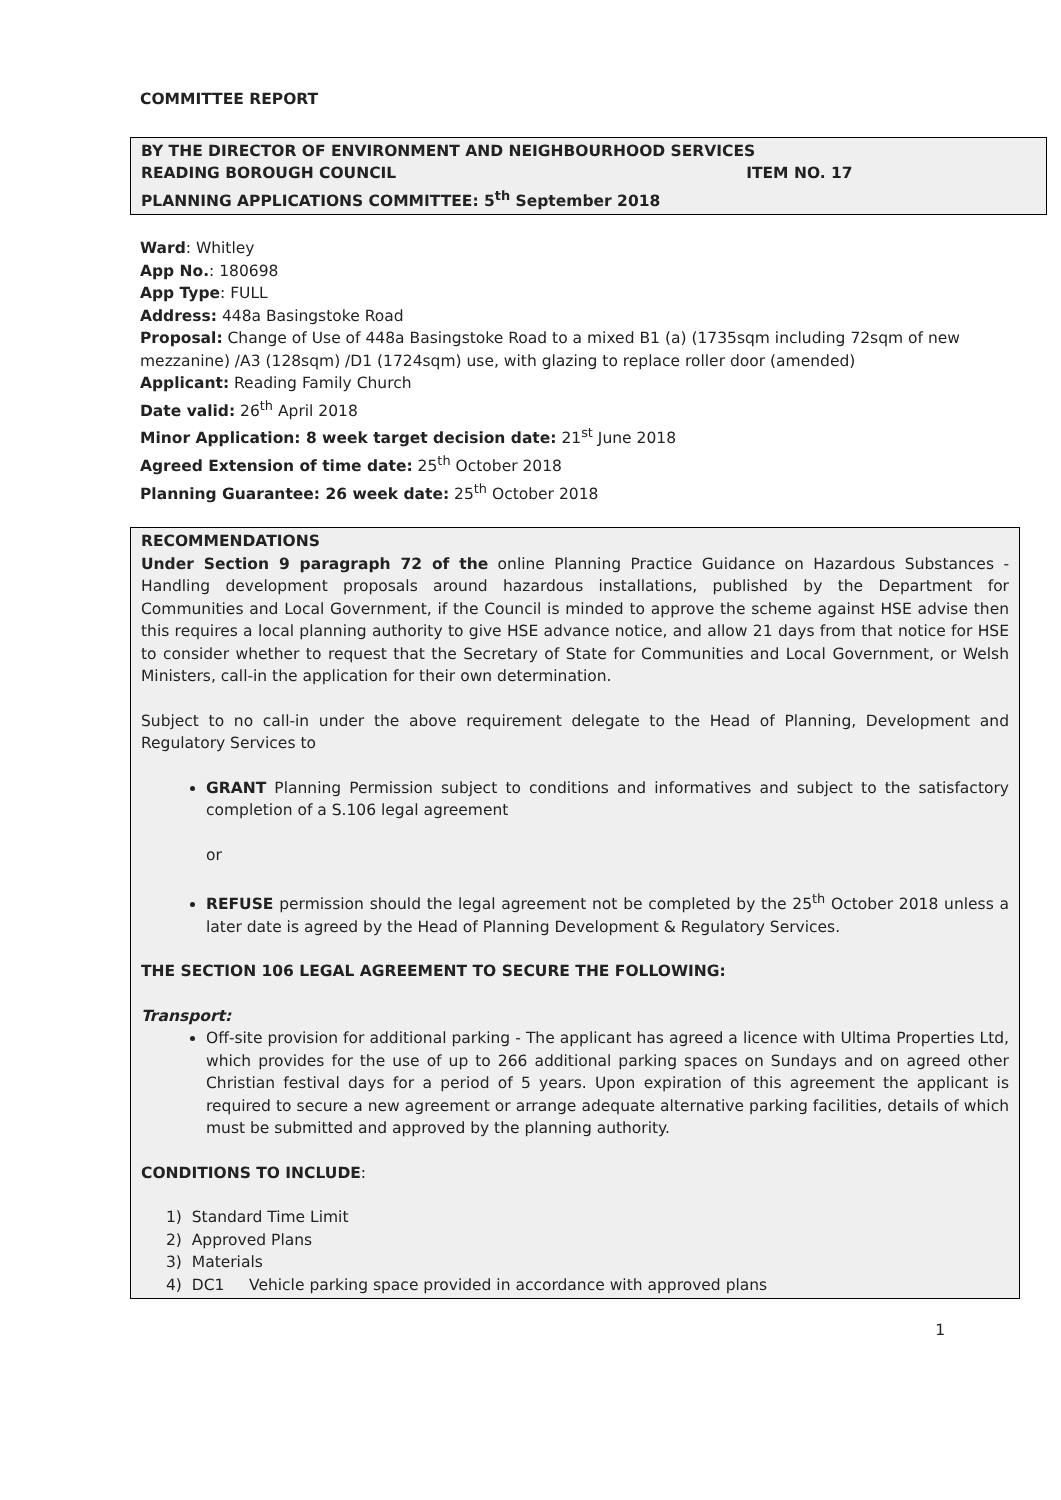COMMITTEE REPORT
BY THE DIRECTOR OF ENVIRONMENT AND NEIGHBOURHOOD SERVICES
READING BOROUGH COUNCIL ITEM NO. 17
PLANNING APPLICATIONS COMMITTEE: 5<sup>th</sup> September 2018
Ward: Whitley
App No.: 180698
App Type: FULL
Address: 448a Basingstoke Road
Proposal: Change of Use of 448a Basingstoke Road to a mixed B1 (a) (1735sqm including 72sqm of new mezzanine) /A3 (128sqm) /D1 (1724sqm) use, with glazing to replace roller door (amended)
Applicant: Reading Family Church
Date valid: 26<sup>th</sup> April 2018
Minor Application: 8 week target decision date: 21<sup>st</sup> June 2018
Agreed Extension of time date: 25<sup>th</sup> October 2018
Planning Guarantee: 26 week date: 25<sup>th</sup> October 2018
RECOMMENDATIONS
Under Section 9 paragraph 72 of the online Planning Practice Guidance on Hazardous Substances - Handling development proposals around hazardous installations, published by the Department for Communities and Local Government, if the Council is minded to approve the scheme against HSE advise then this requires a local planning authority to give HSE advance notice, and allow 21 days from that notice for HSE to consider whether to request that the Secretary of State for Communities and Local Government, or Welsh Ministers, call-in the application for their own determination.
Subject to no call-in under the above requirement delegate to the Head of Planning, Development and Regulatory Services to
GRANT Planning Permission subject to conditions and informatives and subject to the satisfactory completion of a S.106 legal agreement
or
REFUSE permission should the legal agreement not be completed by the 25<sup>th</sup> October 2018 unless a later date is agreed by the Head of Planning Development & Regulatory Services.
THE SECTION 106 LEGAL AGREEMENT TO SECURE THE FOLLOWING:
Transport:
Off-site provision for additional parking - The applicant has agreed a licence with Ultima Properties Ltd, which provides for the use of up to 266 additional parking spaces on Sundays and on agreed other Christian festival days for a period of 5 years. Upon expiration of this agreement the applicant is required to secure a new agreement or arrange adequate alternative parking facilities, details of which must be submitted and approved by the planning authority.
CONDITIONS TO INCLUDE:
1) Standard Time Limit
2) Approved Plans
3) Materials
4) DC1 Vehicle parking space provided in accordance with approved plans
1